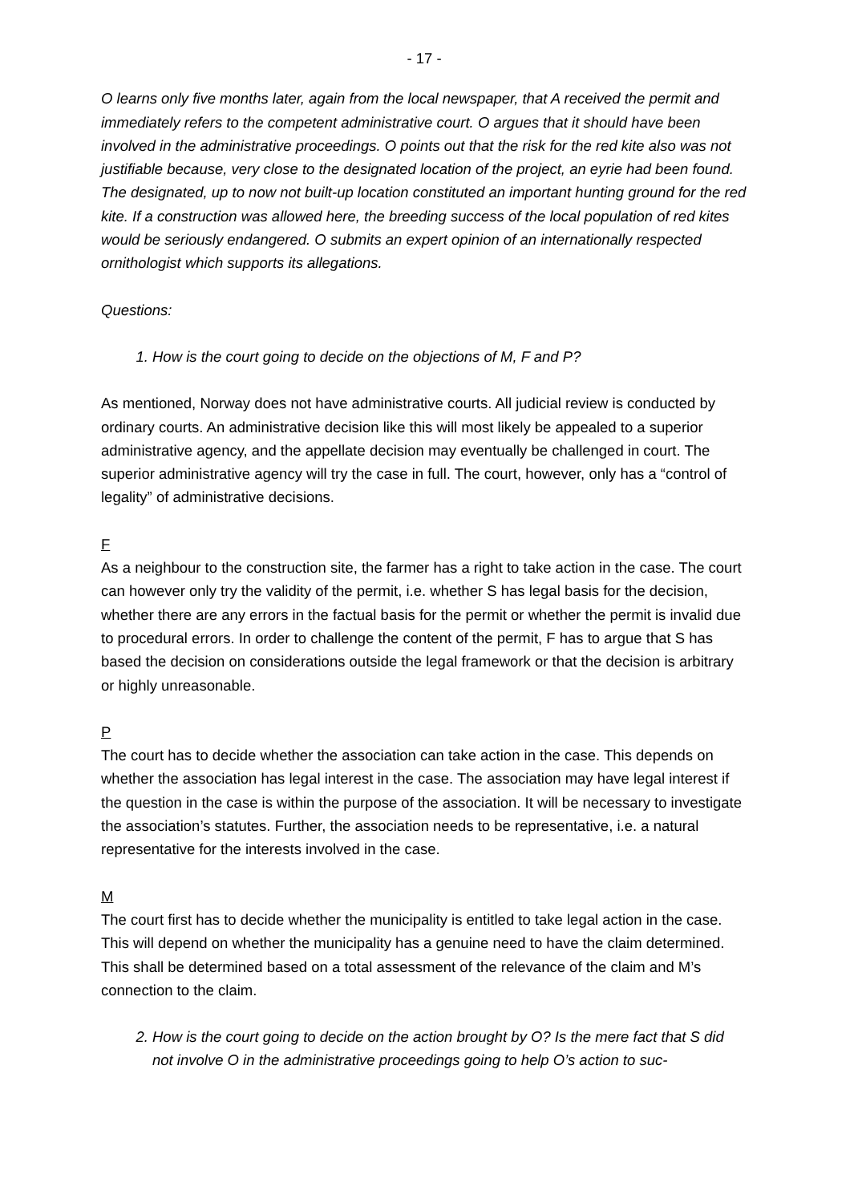- 17 -
O learns only five months later, again from the local newspaper, that A received the permit and immediately refers to the competent administrative court. O argues that it should have been involved in the administrative proceedings. O points out that the risk for the red kite also was not justifiable because, very close to the designated location of the project, an eyrie had been found. The designated, up to now not built-up location constituted an important hunting ground for the red kite. If a construction was allowed here, the breeding success of the local population of red kites would be seriously endangered. O submits an expert opinion of an internationally respected ornithologist which supports its allegations.
Questions:
1. How is the court going to decide on the objections of M, F and P?
As mentioned, Norway does not have administrative courts. All judicial review is conducted by ordinary courts. An administrative decision like this will most likely be appealed to a superior administrative agency, and the appellate decision may eventually be challenged in court. The superior administrative agency will try the case in full. The court, however, only has a “control of legality” of administrative decisions.
F
As a neighbour to the construction site, the farmer has a right to take action in the case. The court can however only try the validity of the permit, i.e. whether S has legal basis for the decision, whether there are any errors in the factual basis for the permit or whether the permit is invalid due to procedural errors. In order to challenge the content of the permit, F has to argue that S has based the decision on considerations outside the legal framework or that the decision is arbitrary or highly unreasonable.
P
The court has to decide whether the association can take action in the case. This depends on whether the association has legal interest in the case. The association may have legal interest if the question in the case is within the purpose of the association. It will be necessary to investigate the association’s statutes. Further, the association needs to be representative, i.e. a natural representative for the interests involved in the case.
M
The court first has to decide whether the municipality is entitled to take legal action in the case. This will depend on whether the municipality has a genuine need to have the claim determined. This shall be determined based on a total assessment of the relevance of the claim and M’s connection to the claim.
2. How is the court going to decide on the action brought by O? Is the mere fact that S did not involve O in the administrative proceedings going to help O’s action to suc-